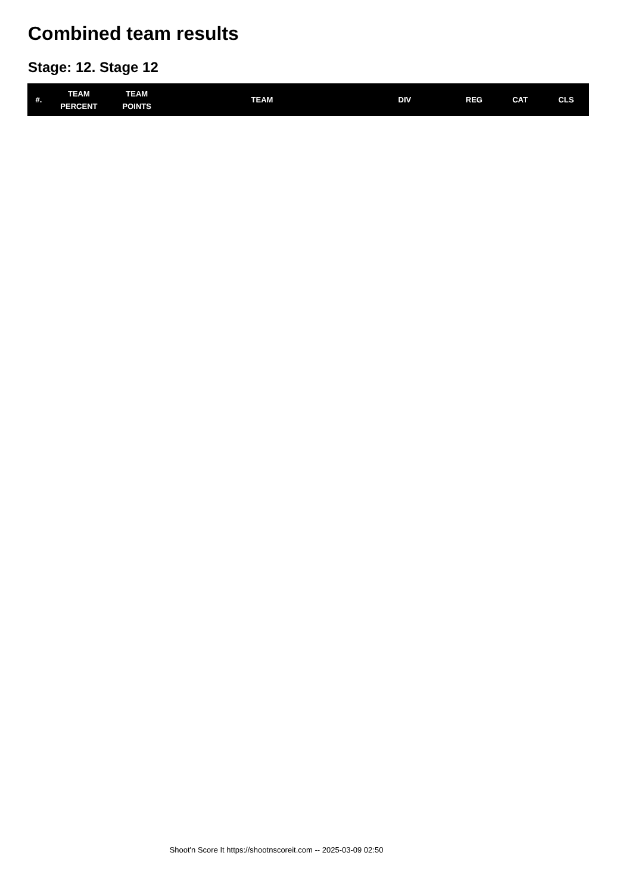Combined team results
Stage: 12. Stage 12
| #. | TEAM PERCENT | TEAM POINTS | TEAM | DIV | REG | CAT | CLS |
| --- | --- | --- | --- | --- | --- | --- | --- |
Shoot'n Score It https://shootnscoreit.com -- 2025-03-09 02:50